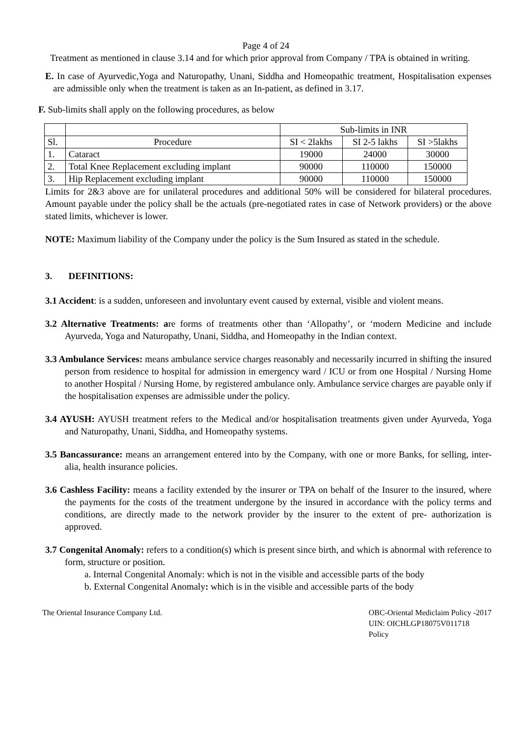Page 4 of 24
Treatment as mentioned in clause 3.14 and for which prior approval from Company / TPA is obtained in writing.
E. In case of Ayurvedic,Yoga and Naturopathy, Unani, Siddha and Homeopathic treatment, Hospitalisation expenses are admissible only when the treatment is taken as an In-patient, as defined in 3.17.
F. Sub-limits shall apply on the following procedures, as below
| | | Sub-limits in INR | | |
| Sl. | Procedure | SI < 2lakhs | SI 2-5 lakhs | SI >5lakhs |
| 1. | Cataract | 19000 | 24000 | 30000 |
| 2. | Total Knee Replacement excluding implant | 90000 | 110000 | 150000 |
| 3. | Hip Replacement excluding implant | 90000 | 110000 | 150000 |
Limits for 2&3 above are for unilateral procedures and additional 50% will be considered for bilateral procedures. Amount payable under the policy shall be the actuals (pre-negotiated rates in case of Network providers) or the above stated limits, whichever is lower.
NOTE: Maximum liability of the Company under the policy is the Sum Insured as stated in the schedule.
3. DEFINITIONS:
3.1 Accident: is a sudden, unforeseen and involuntary event caused by external, visible and violent means.
3.2 Alternative Treatments: are forms of treatments other than ‘Allopathy’, or ‘modern Medicine and include Ayurveda, Yoga and Naturopathy, Unani, Siddha, and Homeopathy in the Indian context.
3.3 Ambulance Services: means ambulance service charges reasonably and necessarily incurred in shifting the insured person from residence to hospital for admission in emergency ward / ICU or from one Hospital / Nursing Home to another Hospital / Nursing Home, by registered ambulance only. Ambulance service charges are payable only if the hospitalisation expenses are admissible under the policy.
3.4 AYUSH: AYUSH treatment refers to the Medical and/or hospitalisation treatments given under Ayurveda, Yoga and Naturopathy, Unani, Siddha, and Homeopathy systems.
3.5 Bancassurance: means an arrangement entered into by the Company, with one or more Banks, for selling, inter-alia, health insurance policies.
3.6 Cashless Facility: means a facility extended by the insurer or TPA on behalf of the Insurer to the insured, where the payments for the costs of the treatment undergone by the insured in accordance with the policy terms and conditions, are directly made to the network provider by the insurer to the extent of pre- authorization is approved.
3.7 Congenital Anomaly: refers to a condition(s) which is present since birth, and which is abnormal with reference to form, structure or position.
a. Internal Congenital Anomaly: which is not in the visible and accessible parts of the body
b. External Congenital Anomaly: which is in the visible and accessible parts of the body
The Oriental Insurance Company Ltd.
OBC-Oriental Mediclaim Policy -2017
UIN: OICHLGP18075V011718
Policy